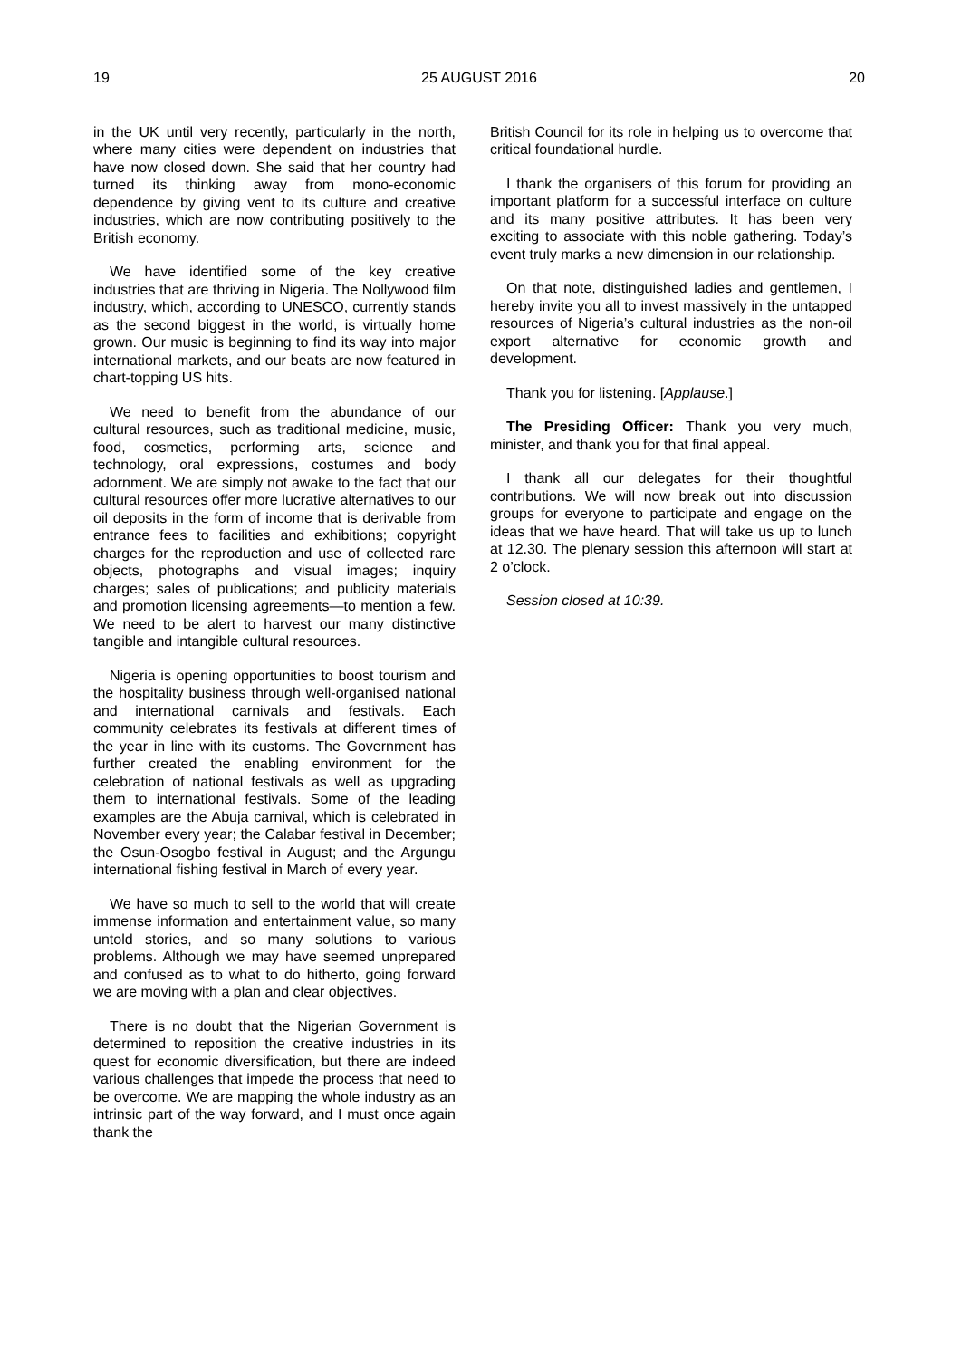19 25 AUGUST 2016 20
in the UK until very recently, particularly in the north, where many cities were dependent on industries that have now closed down. She said that her country had turned its thinking away from mono-economic dependence by giving vent to its culture and creative industries, which are now contributing positively to the British economy.
We have identified some of the key creative industries that are thriving in Nigeria. The Nollywood film industry, which, according to UNESCO, currently stands as the second biggest in the world, is virtually home grown. Our music is beginning to find its way into major international markets, and our beats are now featured in chart-topping US hits.
We need to benefit from the abundance of our cultural resources, such as traditional medicine, music, food, cosmetics, performing arts, science and technology, oral expressions, costumes and body adornment. We are simply not awake to the fact that our cultural resources offer more lucrative alternatives to our oil deposits in the form of income that is derivable from entrance fees to facilities and exhibitions; copyright charges for the reproduction and use of collected rare objects, photographs and visual images; inquiry charges; sales of publications; and publicity materials and promotion licensing agreements—to mention a few. We need to be alert to harvest our many distinctive tangible and intangible cultural resources.
Nigeria is opening opportunities to boost tourism and the hospitality business through well-organised national and international carnivals and festivals. Each community celebrates its festivals at different times of the year in line with its customs. The Government has further created the enabling environment for the celebration of national festivals as well as upgrading them to international festivals. Some of the leading examples are the Abuja carnival, which is celebrated in November every year; the Calabar festival in December; the Osun-Osogbo festival in August; and the Argungu international fishing festival in March of every year.
We have so much to sell to the world that will create immense information and entertainment value, so many untold stories, and so many solutions to various problems. Although we may have seemed unprepared and confused as to what to do hitherto, going forward we are moving with a plan and clear objectives.
There is no doubt that the Nigerian Government is determined to reposition the creative industries in its quest for economic diversification, but there are indeed various challenges that impede the process that need to be overcome. We are mapping the whole industry as an intrinsic part of the way forward, and I must once again thank the
British Council for its role in helping us to overcome that critical foundational hurdle.
I thank the organisers of this forum for providing an important platform for a successful interface on culture and its many positive attributes. It has been very exciting to associate with this noble gathering. Today’s event truly marks a new dimension in our relationship.
On that note, distinguished ladies and gentlemen, I hereby invite you all to invest massively in the untapped resources of Nigeria’s cultural industries as the non-oil export alternative for economic growth and development.
Thank you for listening. [Applause.]
The Presiding Officer: Thank you very much, minister, and thank you for that final appeal.
I thank all our delegates for their thoughtful contributions. We will now break out into discussion groups for everyone to participate and engage on the ideas that we have heard. That will take us up to lunch at 12.30. The plenary session this afternoon will start at 2 o’clock.
Session closed at 10:39.